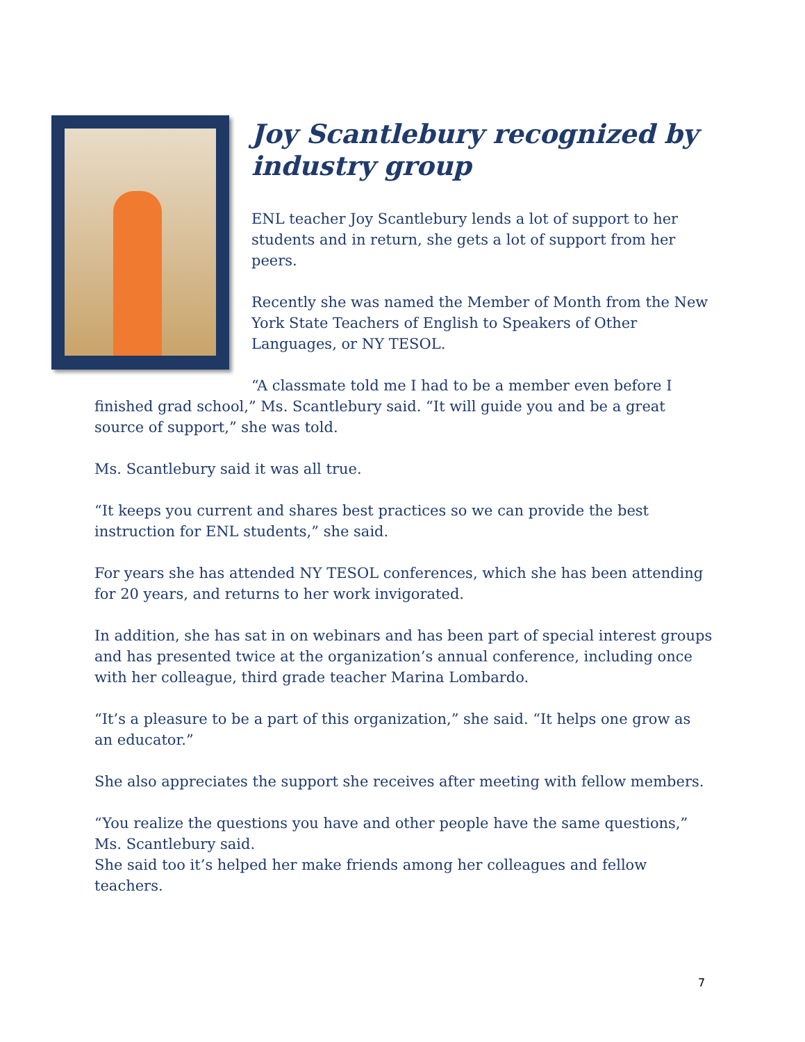Joy Scantlebury recognized by industry group
ENL teacher Joy Scantlebury lends a lot of support to her students and in return, she gets a lot of support from her peers.
Recently she was named the Member of Month from the New York State Teachers of English to Speakers of Other Languages, or NY TESOL.
“A classmate told me I had to be a member even before I finished grad school,” Ms. Scantlebury said. “It will guide you and be a great source of support,” she was told.
Ms. Scantlebury said it was all true.
“It keeps you current and shares best practices so we can provide the best instruction for ENL students,” she said.
For years she has attended NY TESOL conferences, which she has been attending for 20 years, and returns to her work invigorated.
In addition, she has sat in on webinars and has been part of special interest groups and has presented twice at the organization’s annual conference, including once with her colleague, third grade teacher Marina Lombardo.
“It’s a pleasure to be a part of this organization,” she said. “It helps one grow as an educator.”
She also appreciates the support she receives after meeting with fellow members.
“You realize the questions you have and other people have the same questions,” Ms. Scantlebury said.
She said too it’s helped her make friends among her colleagues and fellow teachers.
7